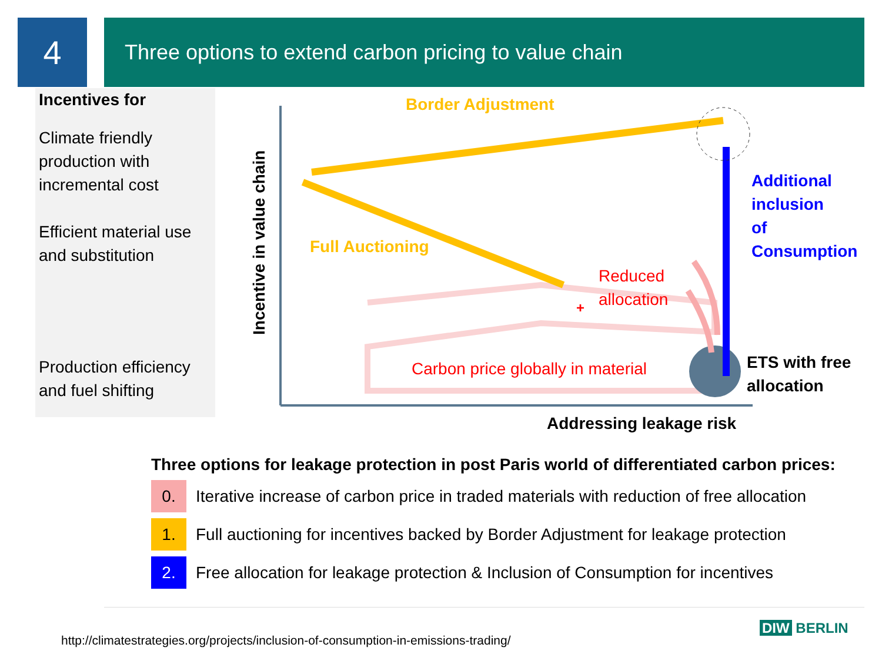4 Three options to extend carbon pricing to value chain
Incentives for
Climate friendly production with incremental cost
Efficient material use and substitution
Production efficiency and fuel shifting
+
Incentive in value chain
Border Adjustment
Full Auctioning
Additional
inclusion
of
Consumption
Reduced
allocation
Carbon price globally in material
ETS with free
allocation
Addressing leakage risk
Three options for leakage protection in post Paris world of differentiated carbon prices:
0.
Iterative increase of carbon price in traded materials with reduction of free allocation
1.
Full auctioning for incentives backed by Border Adjustment for leakage protection
2.
Free allocation for leakage protection & Inclusion of Consumption for incentives
http://climatestrategies.org/projects/inclusion-of-consumption-in-emissions-trading/
DIW BERLIN